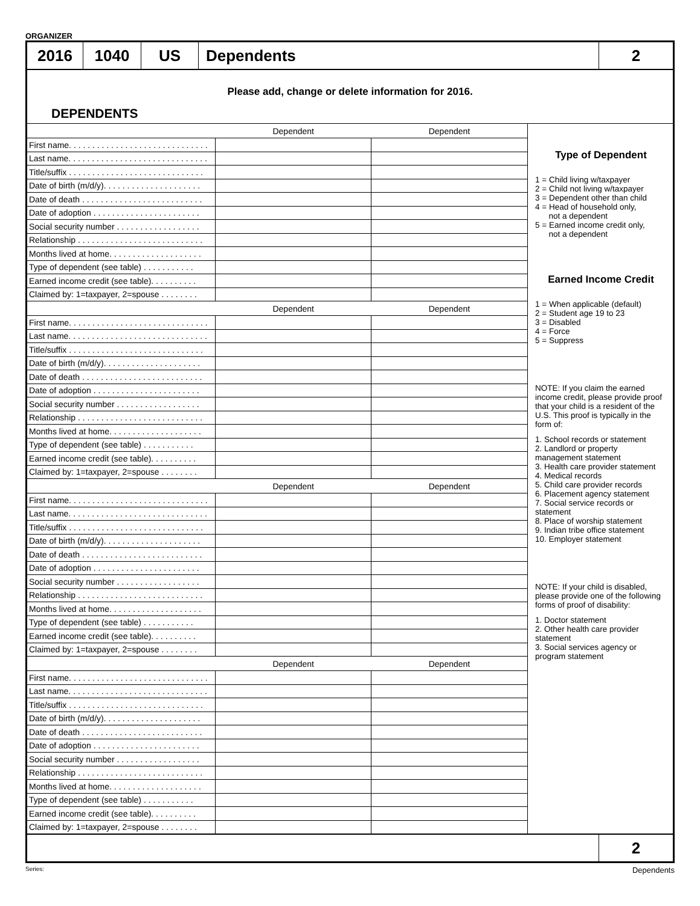ORGANIZER
2016 1040 US Dependents 2
Please add, change or delete information for 2016.
DEPENDENTS
| | Dependent | Dependent |
| --- | --- | --- |
| First name. . . . . . . . . . . . . . . . . . . . . . . . . . . . . . | | |
| Last name. . . . . . . . . . . . . . . . . . . . . . . . . . . . . . | | |
| Title/suffix . . . . . . . . . . . . . . . . . . . . . . . . . . . . . | | |
| Date of birth (m/d/y). . . . . . . . . . . . . . . . . . . . . | | |
| Date of death . . . . . . . . . . . . . . . . . . . . . . . . . . | | |
| Date of adoption . . . . . . . . . . . . . . . . . . . . . . . | | |
| Social security number . . . . . . . . . . . . . . . . . . | | |
| Relationship . . . . . . . . . . . . . . . . . . . . . . . . . . . | | |
| Months lived at home. . . . . . . . . . . . . . . . . . . . | | |
| Type of dependent (see table) . . . . . . . . . . . | | |
| Earned income credit (see table). . . . . . . . . . | | |
| Claimed by: 1=taxpayer, 2=spouse . . . . . . . . | | |
| | Dependent | Dependent |
| First name. . . . . . . . . . . . . . . . . . . . . . . . . . . . . . | | |
| Last name. . . . . . . . . . . . . . . . . . . . . . . . . . . . . . | | |
| Title/suffix . . . . . . . . . . . . . . . . . . . . . . . . . . . . . | | |
| Date of birth (m/d/y). . . . . . . . . . . . . . . . . . . . . | | |
| Date of death . . . . . . . . . . . . . . . . . . . . . . . . . . | | |
| Date of adoption . . . . . . . . . . . . . . . . . . . . . . . | | |
| Social security number . . . . . . . . . . . . . . . . . . | | |
| Relationship . . . . . . . . . . . . . . . . . . . . . . . . . . . | | |
| Months lived at home. . . . . . . . . . . . . . . . . . . . | | |
| Type of dependent (see table) . . . . . . . . . . . | | |
| Earned income credit (see table). . . . . . . . . . | | |
| Claimed by: 1=taxpayer, 2=spouse . . . . . . . . | | |
| | Dependent | Dependent |
| First name. . . . . . . . . . . . . . . . . . . . . . . . . . . . . . | | |
| Last name. . . . . . . . . . . . . . . . . . . . . . . . . . . . . . | | |
| Title/suffix . . . . . . . . . . . . . . . . . . . . . . . . . . . . . | | |
| Date of birth (m/d/y). . . . . . . . . . . . . . . . . . . . . | | |
| Date of death . . . . . . . . . . . . . . . . . . . . . . . . . . | | |
| Date of adoption . . . . . . . . . . . . . . . . . . . . . . . | | |
| Social security number . . . . . . . . . . . . . . . . . . | | |
| Relationship . . . . . . . . . . . . . . . . . . . . . . . . . . . | | |
| Months lived at home. . . . . . . . . . . . . . . . . . . . | | |
| Type of dependent (see table) . . . . . . . . . . . | | |
| Earned income credit (see table). . . . . . . . . . | | |
| Claimed by: 1=taxpayer, 2=spouse . . . . . . . . | | |
| | Dependent | Dependent |
| First name. . . . . . . . . . . . . . . . . . . . . . . . . . . . . . | | |
| Last name. . . . . . . . . . . . . . . . . . . . . . . . . . . . . . | | |
| Title/suffix . . . . . . . . . . . . . . . . . . . . . . . . . . . . . | | |
| Date of birth (m/d/y). . . . . . . . . . . . . . . . . . . . . | | |
| Date of death . . . . . . . . . . . . . . . . . . . . . . . . . . | | |
| Date of adoption . . . . . . . . . . . . . . . . . . . . . . . | | |
| Social security number . . . . . . . . . . . . . . . . . . | | |
| Relationship . . . . . . . . . . . . . . . . . . . . . . . . . . . | | |
| Months lived at home. . . . . . . . . . . . . . . . . . . . | | |
| Type of dependent (see table) . . . . . . . . . . . | | |
| Earned income credit (see table). . . . . . . . . . | | |
| Claimed by: 1=taxpayer, 2=spouse . . . . . . . . | | |
Type of Dependent
1 = Child living w/taxpayer
2 = Child not living w/taxpayer
3 = Dependent other than child
4 = Head of household only,
not a dependent
5 = Earned income credit only,
not a dependent
Earned Income Credit
1 = When applicable (default)
2 = Student age 19 to 23
3 = Disabled
4 = Force
5 = Suppress
NOTE: If you claim the earned income credit, please provide proof that your child is a resident of the U.S. This proof is typically in the form of:
1. School records or statement
2. Landlord or property management statement
3. Health care provider statement
4. Medical records
5. Child care provider records
6. Placement agency statement
7. Social service records or statement
8. Place of worship statement
9. Indian tribe office statement
10. Employer statement
NOTE: If your child is disabled, please provide one of the following forms of proof of disability:
1. Doctor statement
2. Other health care provider statement
3. Social services agency or program statement
2
Series: Dependents